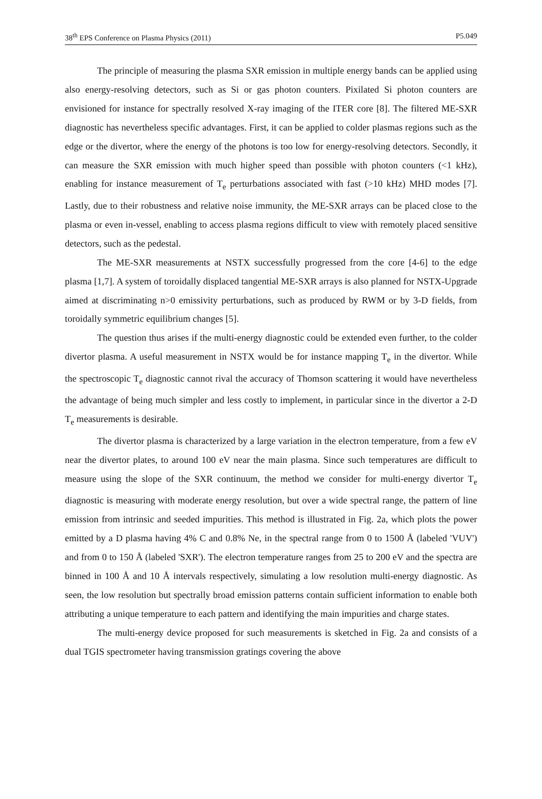38<sup>th</sup> EPS Conference on Plasma Physics (2011) P5.049
The principle of measuring the plasma SXR emission in multiple energy bands can be applied using also energy-resolving detectors, such as Si or gas photon counters. Pixilated Si photon counters are envisioned for instance for spectrally resolved X-ray imaging of the ITER core [8]. The filtered ME-SXR diagnostic has nevertheless specific advantages. First, it can be applied to colder plasmas regions such as the edge or the divertor, where the energy of the photons is too low for energy-resolving detectors. Secondly, it can measure the SXR emission with much higher speed than possible with photon counters (<1 kHz), enabling for instance measurement of T<sub>e</sub> perturbations associated with fast (>10 kHz) MHD modes [7]. Lastly, due to their robustness and relative noise immunity, the ME-SXR arrays can be placed close to the plasma or even in-vessel, enabling to access plasma regions difficult to view with remotely placed sensitive detectors, such as the pedestal.
The ME-SXR measurements at NSTX successfully progressed from the core [4-6] to the edge plasma [1,7]. A system of toroidally displaced tangential ME-SXR arrays is also planned for NSTX-Upgrade aimed at discriminating n>0 emissivity perturbations, such as produced by RWM or by 3-D fields, from toroidally symmetric equilibrium changes [5].
The question thus arises if the multi-energy diagnostic could be extended even further, to the colder divertor plasma. A useful measurement in NSTX would be for instance mapping T<sub>e</sub> in the divertor. While the spectroscopic T<sub>e</sub> diagnostic cannot rival the accuracy of Thomson scattering it would have nevertheless the advantage of being much simpler and less costly to implement, in particular since in the divertor a 2-D T<sub>e</sub> measurements is desirable.
The divertor plasma is characterized by a large variation in the electron temperature, from a few eV near the divertor plates, to around 100 eV near the main plasma. Since such temperatures are difficult to measure using the slope of the SXR continuum, the method we consider for multi-energy divertor T<sub>e</sub> diagnostic is measuring with moderate energy resolution, but over a wide spectral range, the pattern of line emission from intrinsic and seeded impurities. This method is illustrated in Fig. 2a, which plots the power emitted by a D plasma having 4% C and 0.8% Ne, in the spectral range from 0 to 1500 Å (labeled 'VUV') and from 0 to 150 Å (labeled 'SXR'). The electron temperature ranges from 25 to 200 eV and the spectra are binned in 100 Å and 10 Å intervals respectively, simulating a low resolution multi-energy diagnostic. As seen, the low resolution but spectrally broad emission patterns contain sufficient information to enable both attributing a unique temperature to each pattern and identifying the main impurities and charge states.
The multi-energy device proposed for such measurements is sketched in Fig. 2a and consists of a dual TGIS spectrometer having transmission gratings covering the above